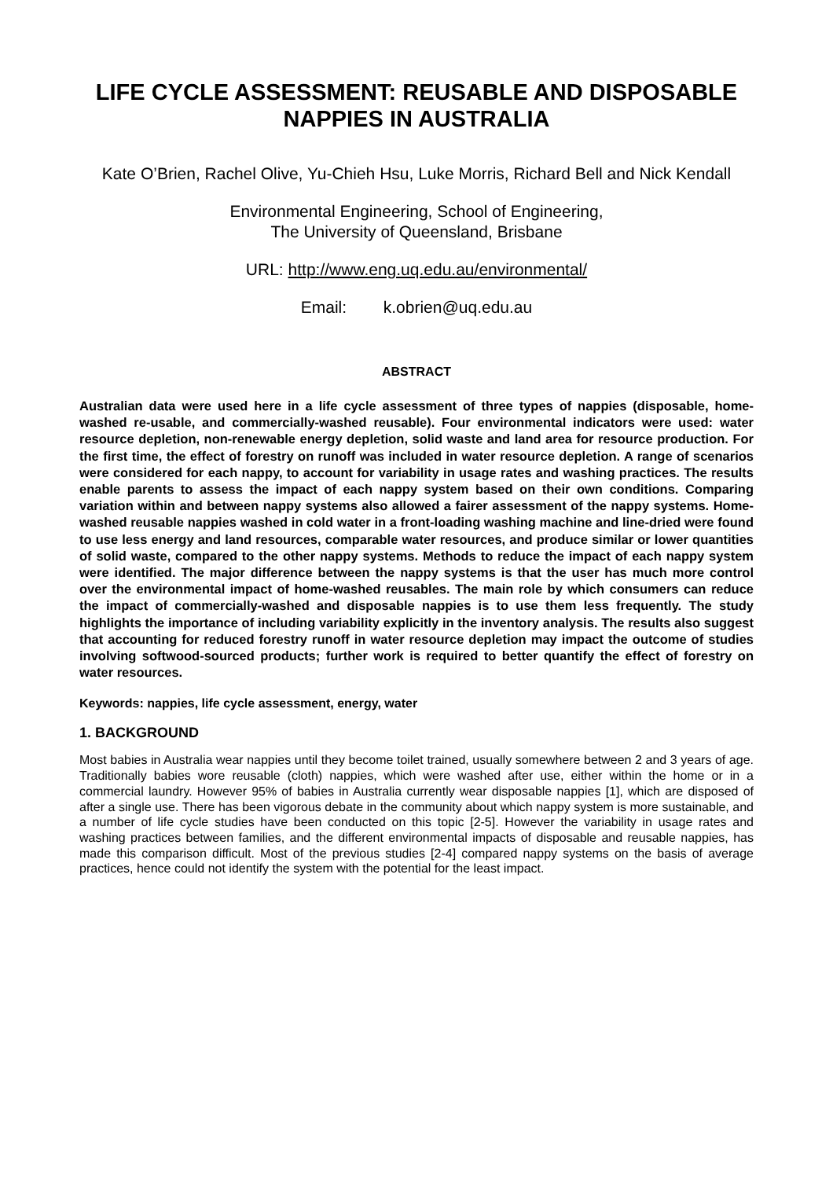LIFE CYCLE ASSESSMENT: REUSABLE AND DISPOSABLE NAPPIES IN AUSTRALIA
Kate O’Brien, Rachel Olive, Yu-Chieh Hsu, Luke Morris, Richard Bell and Nick Kendall
Environmental Engineering, School of Engineering,
The University of Queensland, Brisbane
URL: http://www.eng.uq.edu.au/environmental/
Email: k.obrien@uq.edu.au
ABSTRACT
Australian data were used here in a life cycle assessment of three types of nappies (disposable, home-washed re-usable, and commercially-washed reusable). Four environmental indicators were used: water resource depletion, non-renewable energy depletion, solid waste and land area for resource production. For the first time, the effect of forestry on runoff was included in water resource depletion. A range of scenarios were considered for each nappy, to account for variability in usage rates and washing practices. The results enable parents to assess the impact of each nappy system based on their own conditions. Comparing variation within and between nappy systems also allowed a fairer assessment of the nappy systems. Home-washed reusable nappies washed in cold water in a front-loading washing machine and line-dried were found to use less energy and land resources, comparable water resources, and produce similar or lower quantities of solid waste, compared to the other nappy systems. Methods to reduce the impact of each nappy system were identified. The major difference between the nappy systems is that the user has much more control over the environmental impact of home-washed reusables. The main role by which consumers can reduce the impact of commercially-washed and disposable nappies is to use them less frequently. The study highlights the importance of including variability explicitly in the inventory analysis. The results also suggest that accounting for reduced forestry runoff in water resource depletion may impact the outcome of studies involving softwood-sourced products; further work is required to better quantify the effect of forestry on water resources.
Keywords: nappies, life cycle assessment, energy, water
1. BACKGROUND
Most babies in Australia wear nappies until they become toilet trained, usually somewhere between 2 and 3 years of age. Traditionally babies wore reusable (cloth) nappies, which were washed after use, either within the home or in a commercial laundry. However 95% of babies in Australia currently wear disposable nappies [1], which are disposed of after a single use. There has been vigorous debate in the community about which nappy system is more sustainable, and a number of life cycle studies have been conducted on this topic [2-5]. However the variability in usage rates and washing practices between families, and the different environmental impacts of disposable and reusable nappies, has made this comparison difficult. Most of the previous studies [2-4] compared nappy systems on the basis of average practices, hence could not identify the system with the potential for the least impact.